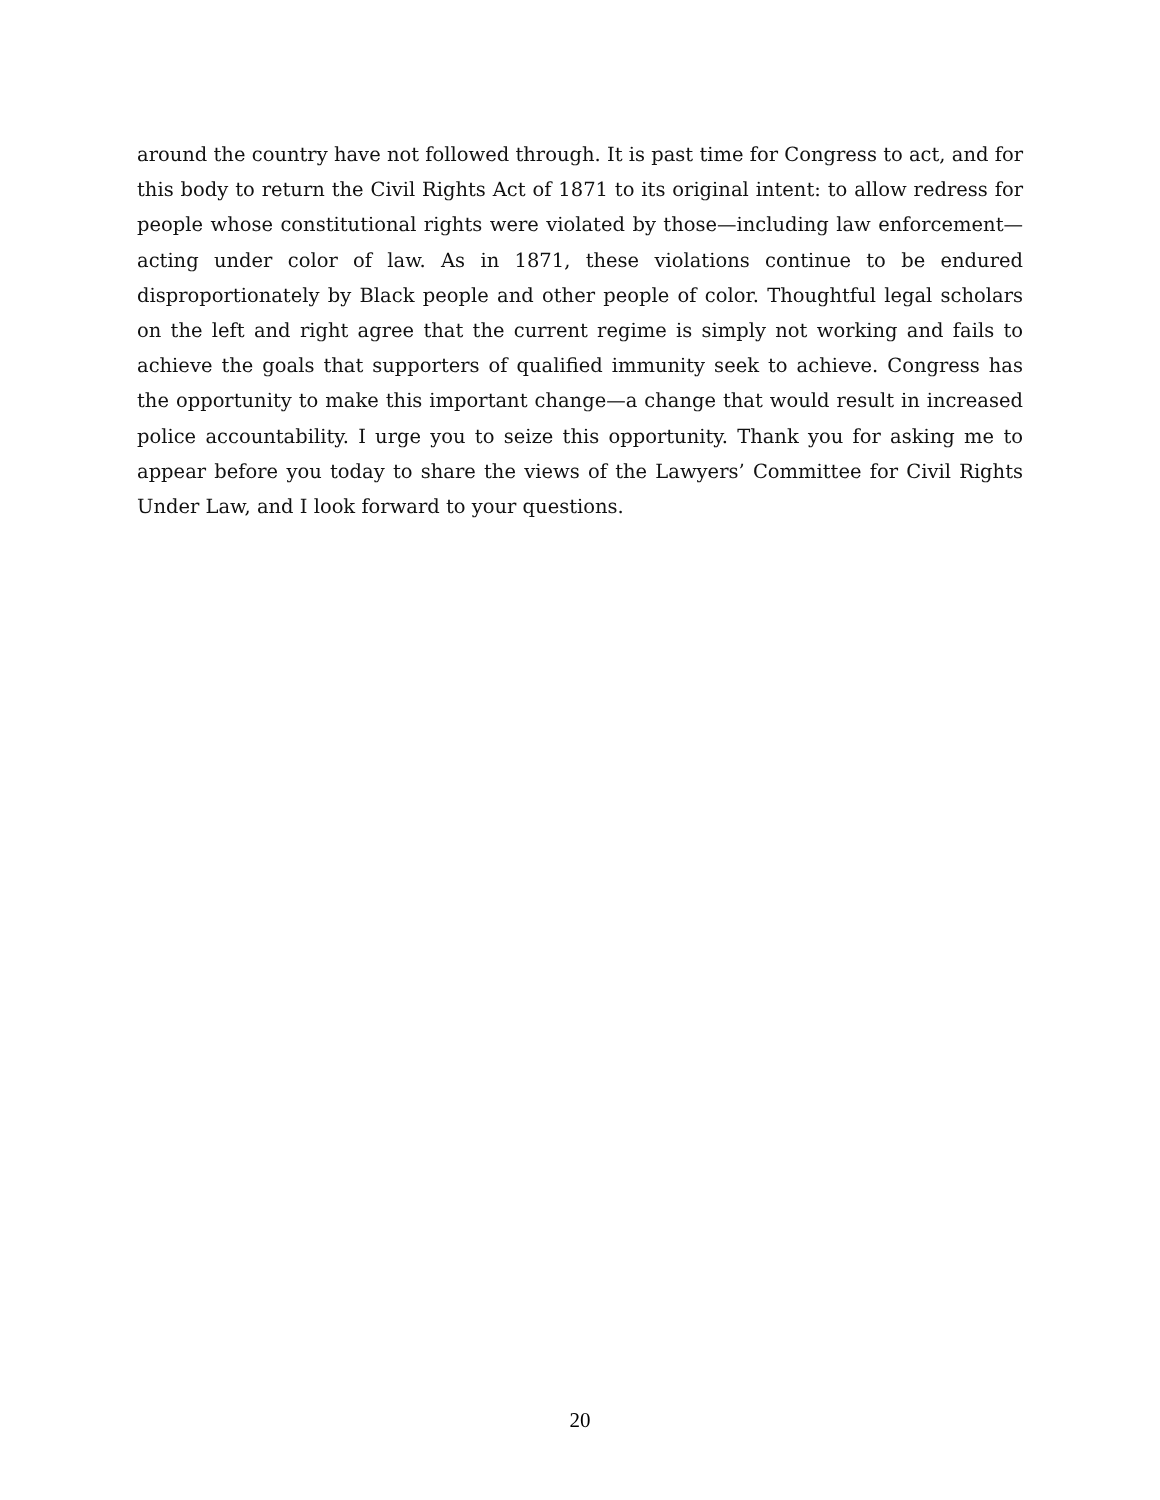around the country have not followed through. It is past time for Congress to act, and for this body to return the Civil Rights Act of 1871 to its original intent: to allow redress for people whose constitutional rights were violated by those—including law enforcement—acting under color of law. As in 1871, these violations continue to be endured disproportionately by Black people and other people of color. Thoughtful legal scholars on the left and right agree that the current regime is simply not working and fails to achieve the goals that supporters of qualified immunity seek to achieve. Congress has the opportunity to make this important change—a change that would result in increased police accountability. I urge you to seize this opportunity. Thank you for asking me to appear before you today to share the views of the Lawyers’ Committee for Civil Rights Under Law, and I look forward to your questions.
20